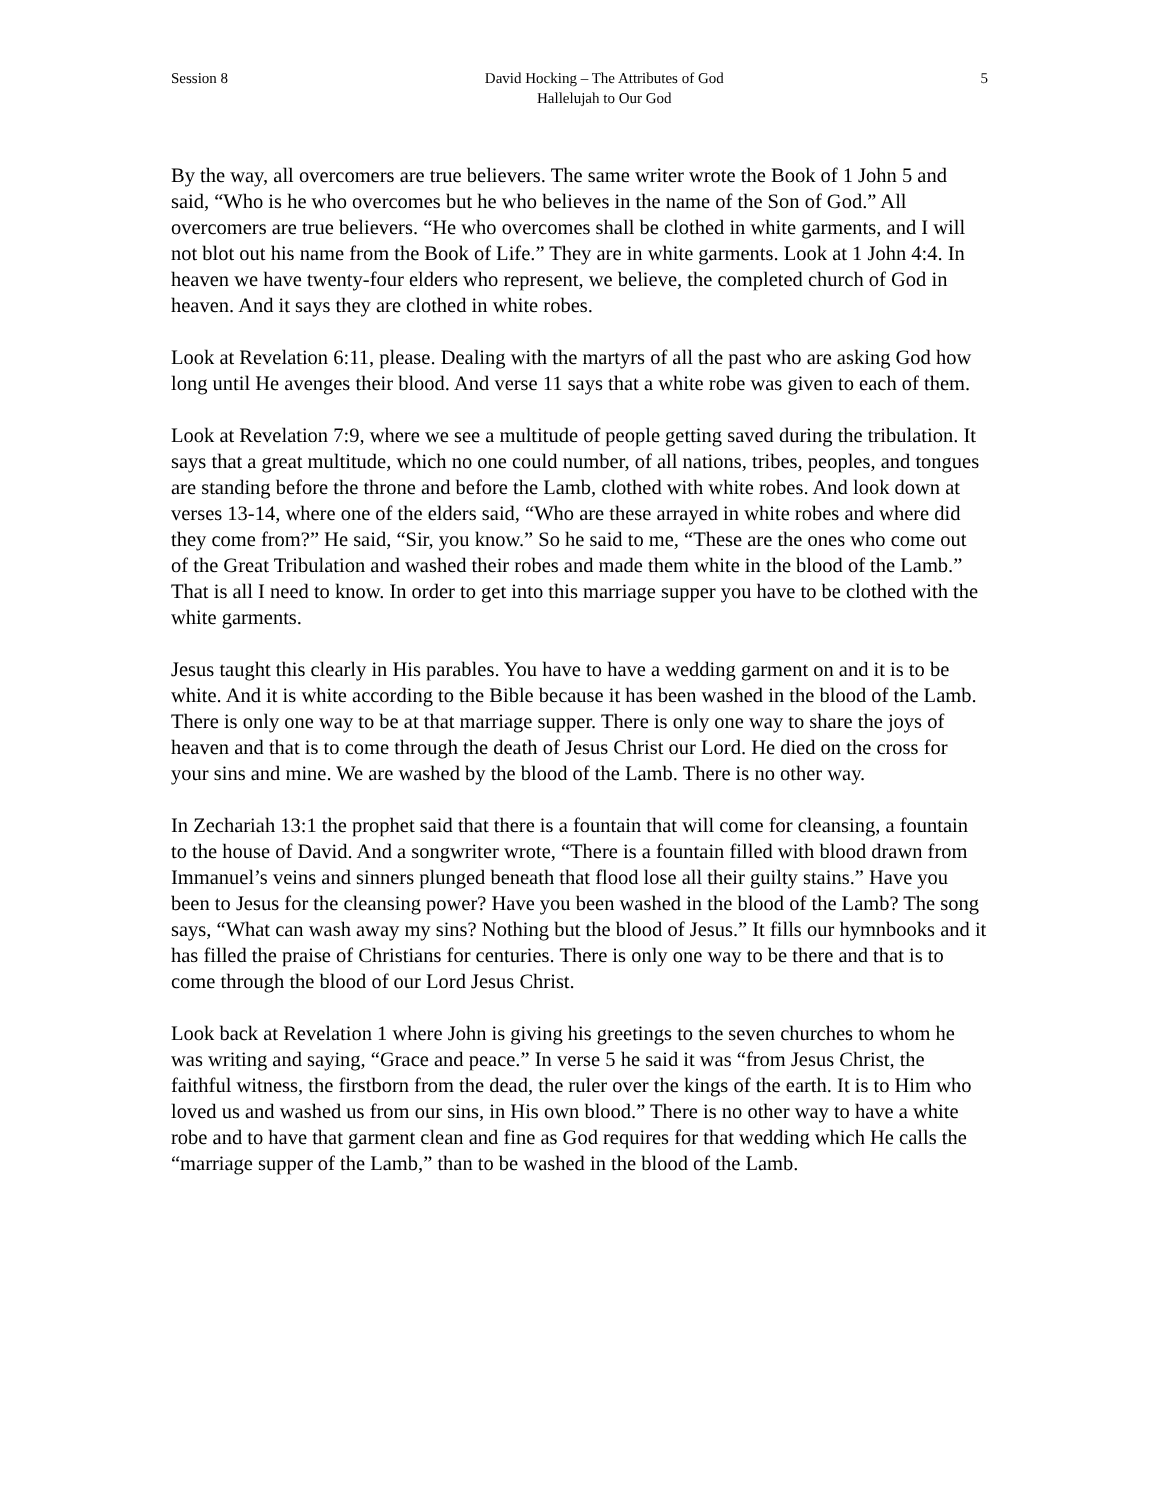Session 8 David Hocking – The Attributes of God
Hallelujah to Our God
5
By the way, all overcomers are true believers. The same writer wrote the Book of 1 John 5 and said, “Who is he who overcomes but he who believes in the name of the Son of God.” All overcomers are true believers. “He who overcomes shall be clothed in white garments, and I will not blot out his name from the Book of Life.” They are in white garments. Look at 1 John 4:4. In heaven we have twenty-four elders who represent, we believe, the completed church of God in heaven. And it says they are clothed in white robes.
Look at Revelation 6:11, please. Dealing with the martyrs of all the past who are asking God how long until He avenges their blood. And verse 11 says that a white robe was given to each of them.
Look at Revelation 7:9, where we see a multitude of people getting saved during the tribulation. It says that a great multitude, which no one could number, of all nations, tribes, peoples, and tongues are standing before the throne and before the Lamb, clothed with white robes. And look down at verses 13-14, where one of the elders said, “Who are these arrayed in white robes and where did they come from?” He said, “Sir, you know.” So he said to me, “These are the ones who come out of the Great Tribulation and washed their robes and made them white in the blood of the Lamb.” That is all I need to know. In order to get into this marriage supper you have to be clothed with the white garments.
Jesus taught this clearly in His parables. You have to have a wedding garment on and it is to be white. And it is white according to the Bible because it has been washed in the blood of the Lamb. There is only one way to be at that marriage supper. There is only one way to share the joys of heaven and that is to come through the death of Jesus Christ our Lord. He died on the cross for your sins and mine. We are washed by the blood of the Lamb. There is no other way.
In Zechariah 13:1 the prophet said that there is a fountain that will come for cleansing, a fountain to the house of David. And a songwriter wrote, “There is a fountain filled with blood drawn from Immanuel’s veins and sinners plunged beneath that flood lose all their guilty stains.” Have you been to Jesus for the cleansing power? Have you been washed in the blood of the Lamb? The song says, “What can wash away my sins? Nothing but the blood of Jesus.” It fills our hymnbooks and it has filled the praise of Christians for centuries. There is only one way to be there and that is to come through the blood of our Lord Jesus Christ.
Look back at Revelation 1 where John is giving his greetings to the seven churches to whom he was writing and saying, “Grace and peace.” In verse 5 he said it was “from Jesus Christ, the faithful witness, the firstborn from the dead, the ruler over the kings of the earth. It is to Him who loved us and washed us from our sins, in His own blood.” There is no other way to have a white robe and to have that garment clean and fine as God requires for that wedding which He calls the “marriage supper of the Lamb,” than to be washed in the blood of the Lamb.